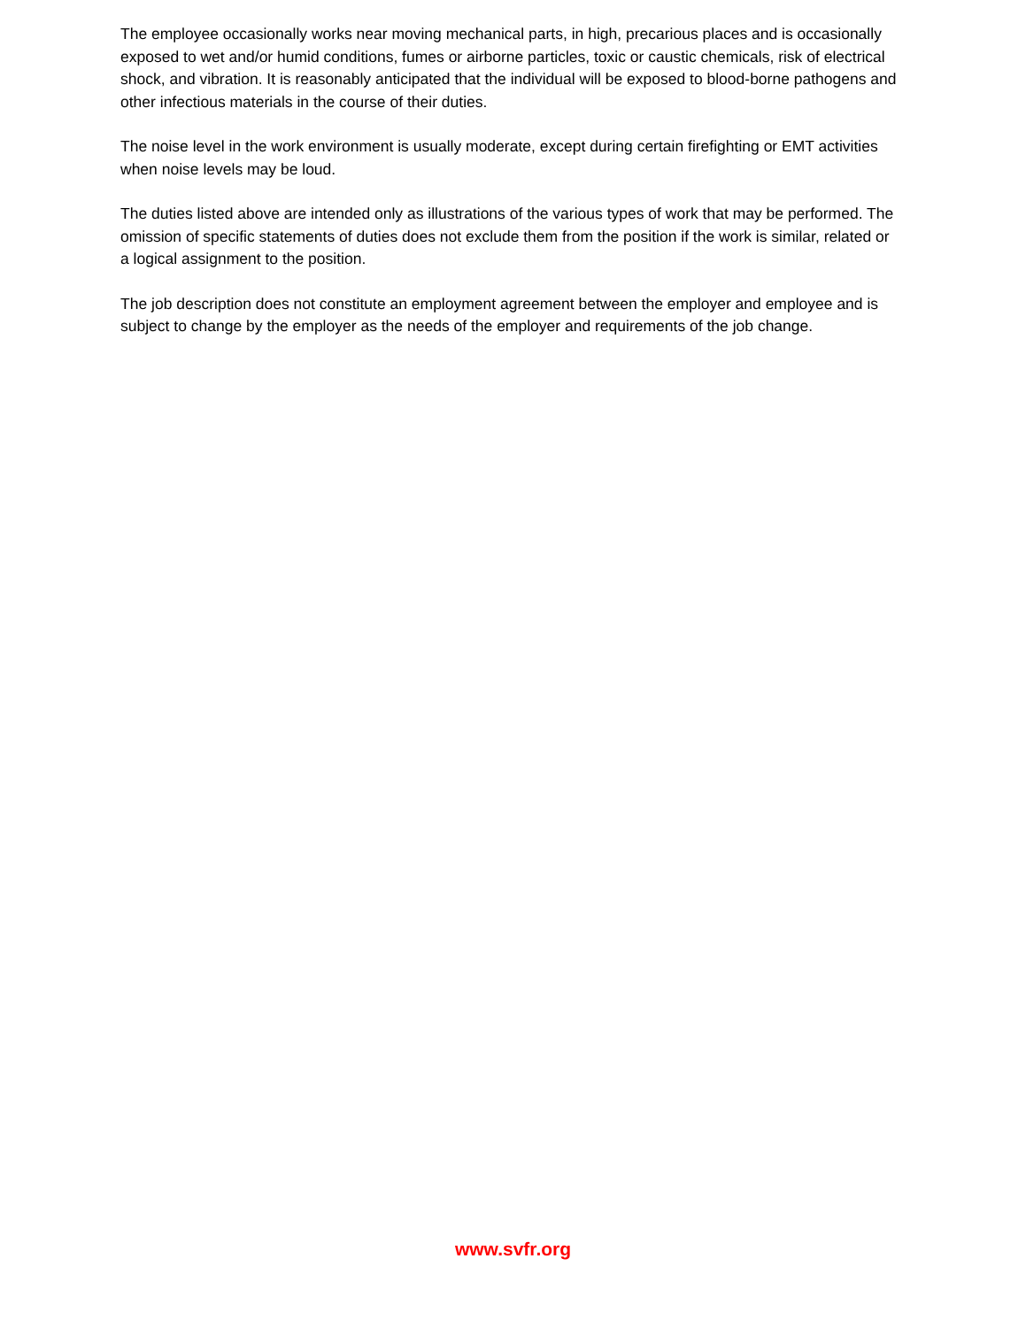The employee occasionally works near moving mechanical parts, in high, precarious places and is occasionally exposed to wet and/or humid conditions, fumes or airborne particles, toxic or caustic chemicals, risk of electrical shock, and vibration. It is reasonably anticipated that the individual will be exposed to blood-borne pathogens and other infectious materials in the course of their duties.
The noise level in the work environment is usually moderate, except during certain firefighting or EMT activities when noise levels may be loud.
The duties listed above are intended only as illustrations of the various types of work that may be performed. The omission of specific statements of duties does not exclude them from the position if the work is similar, related or a logical assignment to the position.
The job description does not constitute an employment agreement between the employer and employee and is subject to change by the employer as the needs of the employer and requirements of the job change.
www.svfr.org